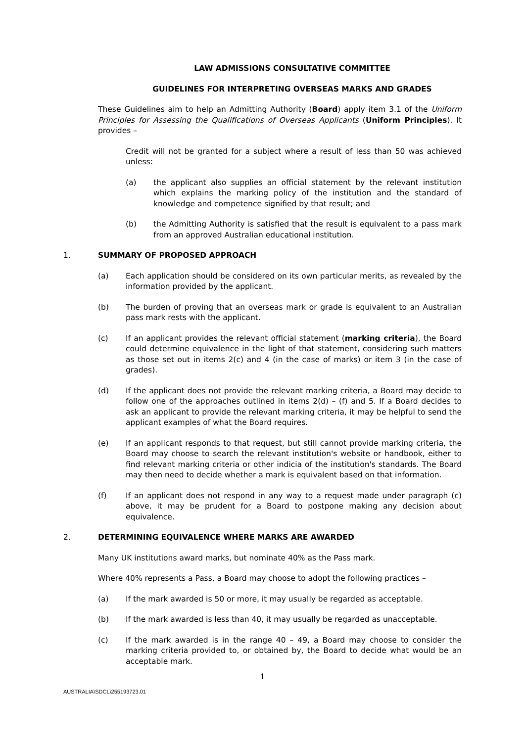LAW ADMISSIONS CONSULTATIVE COMMITTEE
GUIDELINES FOR INTERPRETING OVERSEAS MARKS AND GRADES
These Guidelines aim to help an Admitting Authority (Board) apply item 3.1 of the Uniform Principles for Assessing the Qualifications of Overseas Applicants (Uniform Principles). It provides –
Credit will not be granted for a subject where a result of less than 50 was achieved unless:
(a) the applicant also supplies an official statement by the relevant institution which explains the marking policy of the institution and the standard of knowledge and competence signified by that result; and
(b) the Admitting Authority is satisfied that the result is equivalent to a pass mark from an approved Australian educational institution.
1. SUMMARY OF PROPOSED APPROACH
(a) Each application should be considered on its own particular merits, as revealed by the information provided by the applicant.
(b) The burden of proving that an overseas mark or grade is equivalent to an Australian pass mark rests with the applicant.
(c) If an applicant provides the relevant official statement (marking criteria), the Board could determine equivalence in the light of that statement, considering such matters as those set out in items 2(c) and 4 (in the case of marks) or item 3 (in the case of grades).
(d) If the applicant does not provide the relevant marking criteria, a Board may decide to follow one of the approaches outlined in items 2(d) – (f) and 5. If a Board decides to ask an applicant to provide the relevant marking criteria, it may be helpful to send the applicant examples of what the Board requires.
(e) If an applicant responds to that request, but still cannot provide marking criteria, the Board may choose to search the relevant institution's website or handbook, either to find relevant marking criteria or other indicia of the institution's standards. The Board may then need to decide whether a mark is equivalent based on that information.
(f) If an applicant does not respond in any way to a request made under paragraph (c) above, it may be prudent for a Board to postpone making any decision about equivalence.
2. DETERMINING EQUIVALENCE WHERE MARKS ARE AWARDED
Many UK institutions award marks, but nominate 40% as the Pass mark.
Where 40% represents a Pass, a Board may choose to adopt the following practices –
(a) If the mark awarded is 50 or more, it may usually be regarded as acceptable.
(b) If the mark awarded is less than 40, it may usually be regarded as unacceptable.
(c) If the mark awarded is in the range 40 – 49, a Board may choose to consider the marking criteria provided to, or obtained by, the Board to decide what would be an acceptable mark.
1
AUSTRALIA\SDCL\255193723.01